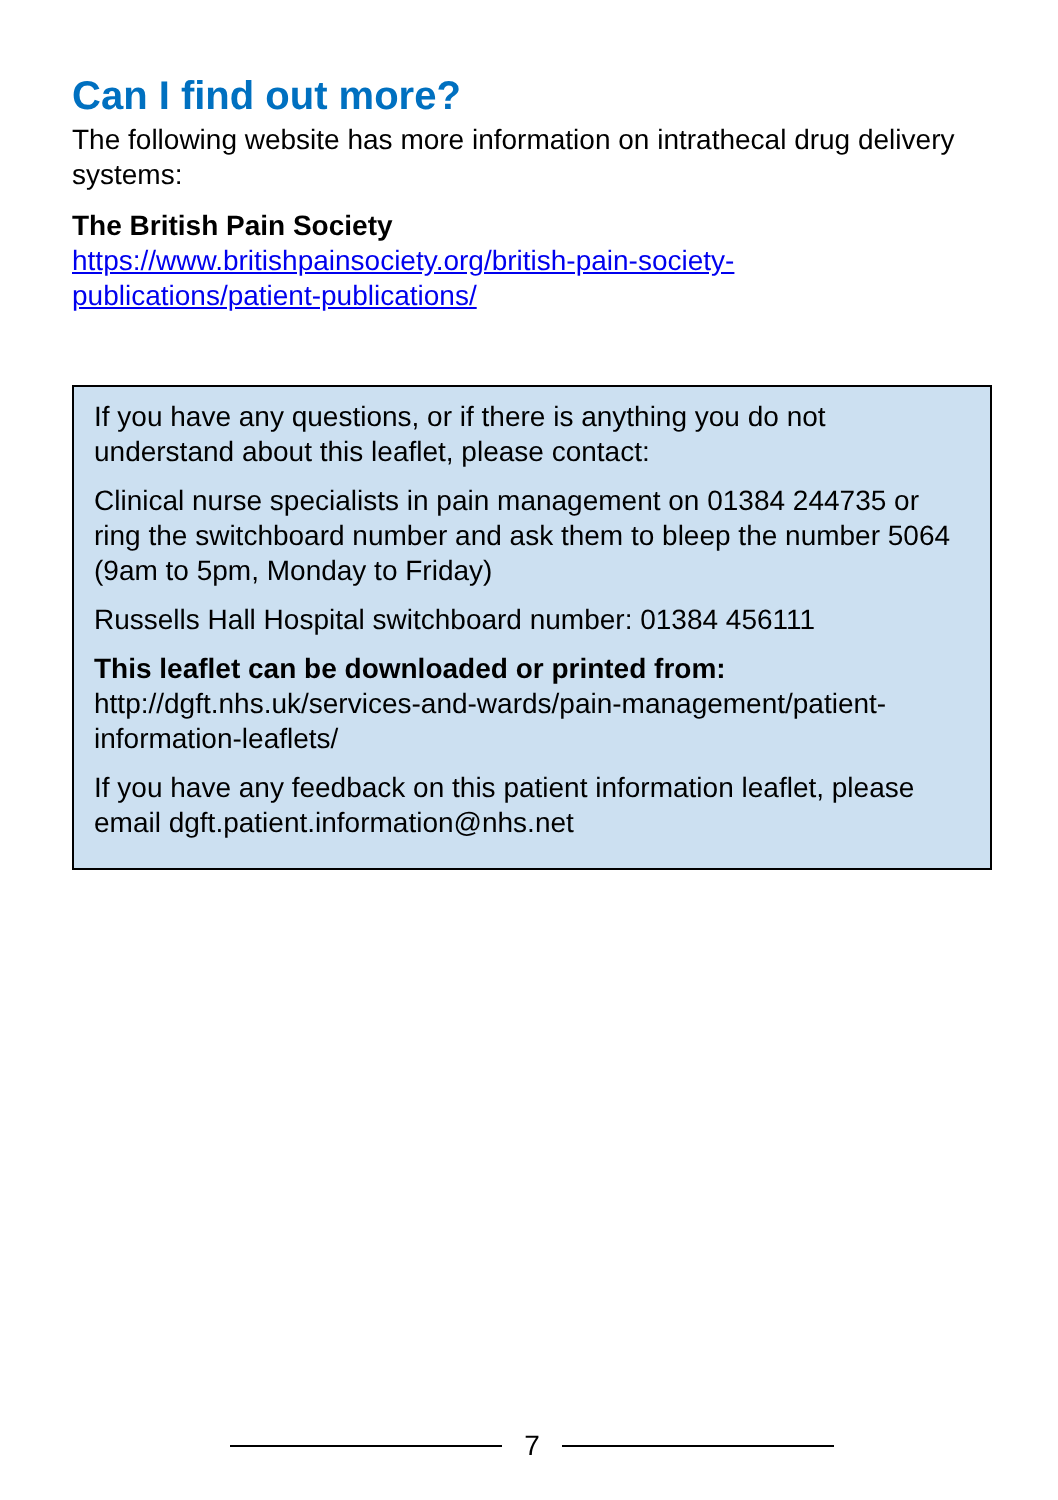Can I find out more?
The following website has more information on intrathecal drug delivery systems:
The British Pain Society
https://www.britishpainsociety.org/british-pain-society-
publications/patient-publications/
If you have any questions, or if there is anything you do not understand about this leaflet, please contact:
Clinical nurse specialists in pain management on 01384 244735 or ring the switchboard number and ask them to bleep the number 5064 (9am to 5pm, Monday to Friday)
Russells Hall Hospital switchboard number: 01384 456111
This leaflet can be downloaded or printed from:
http://dgft.nhs.uk/services-and-wards/pain-management/patient-information-leaflets/
If you have any feedback on this patient information leaflet, please email dgft.patient.information@nhs.net
7